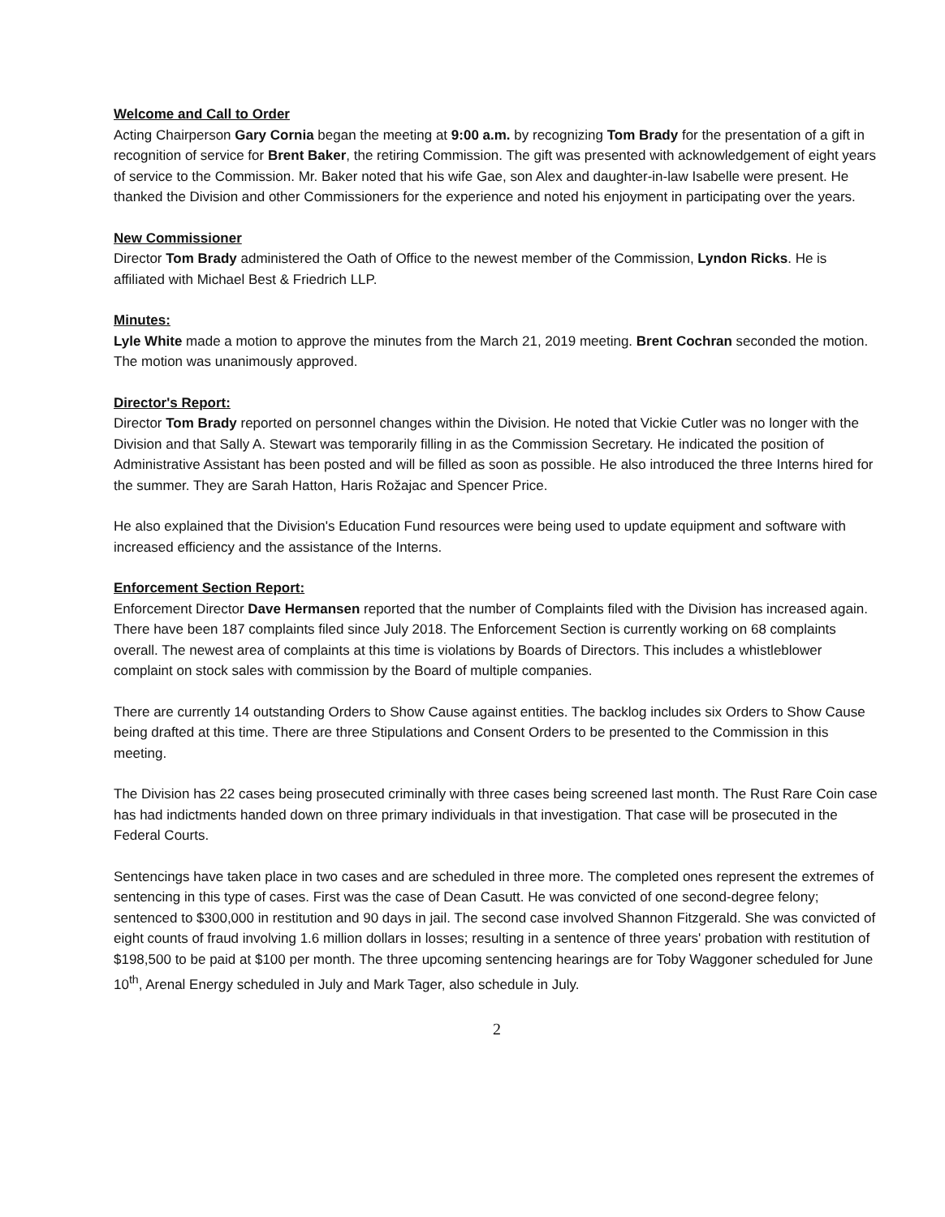Welcome and Call to Order
Acting Chairperson Gary Cornia began the meeting at 9:00 a.m. by recognizing Tom Brady for the presentation of a gift in recognition of service for Brent Baker, the retiring Commission. The gift was presented with acknowledgement of eight years of service to the Commission. Mr. Baker noted that his wife Gae, son Alex and daughter-in-law Isabelle were present. He thanked the Division and other Commissioners for the experience and noted his enjoyment in participating over the years.
New Commissioner
Director Tom Brady administered the Oath of Office to the newest member of the Commission, Lyndon Ricks. He is affiliated with Michael Best & Friedrich LLP.
Minutes:
Lyle White made a motion to approve the minutes from the March 21, 2019 meeting. Brent Cochran seconded the motion. The motion was unanimously approved.
Director's Report:
Director Tom Brady reported on personnel changes within the Division. He noted that Vickie Cutler was no longer with the Division and that Sally A. Stewart was temporarily filling in as the Commission Secretary. He indicated the position of Administrative Assistant has been posted and will be filled as soon as possible. He also introduced the three Interns hired for the summer. They are Sarah Hatton, Haris Rožajac and Spencer Price.
He also explained that the Division's Education Fund resources were being used to update equipment and software with increased efficiency and the assistance of the Interns.
Enforcement Section Report:
Enforcement Director Dave Hermansen reported that the number of Complaints filed with the Division has increased again. There have been 187 complaints filed since July 2018. The Enforcement Section is currently working on 68 complaints overall. The newest area of complaints at this time is violations by Boards of Directors. This includes a whistleblower complaint on stock sales with commission by the Board of multiple companies.
There are currently 14 outstanding Orders to Show Cause against entities. The backlog includes six Orders to Show Cause being drafted at this time. There are three Stipulations and Consent Orders to be presented to the Commission in this meeting.
The Division has 22 cases being prosecuted criminally with three cases being screened last month. The Rust Rare Coin case has had indictments handed down on three primary individuals in that investigation. That case will be prosecuted in the Federal Courts.
Sentencings have taken place in two cases and are scheduled in three more. The completed ones represent the extremes of sentencing in this type of cases. First was the case of Dean Casutt. He was convicted of one second-degree felony; sentenced to $300,000 in restitution and 90 days in jail. The second case involved Shannon Fitzgerald. She was convicted of eight counts of fraud involving 1.6 million dollars in losses; resulting in a sentence of three years' probation with restitution of $198,500 to be paid at $100 per month. The three upcoming sentencing hearings are for Toby Waggoner scheduled for June 10<sup>th</sup>, Arenal Energy scheduled in July and Mark Tager, also schedule in July.
2